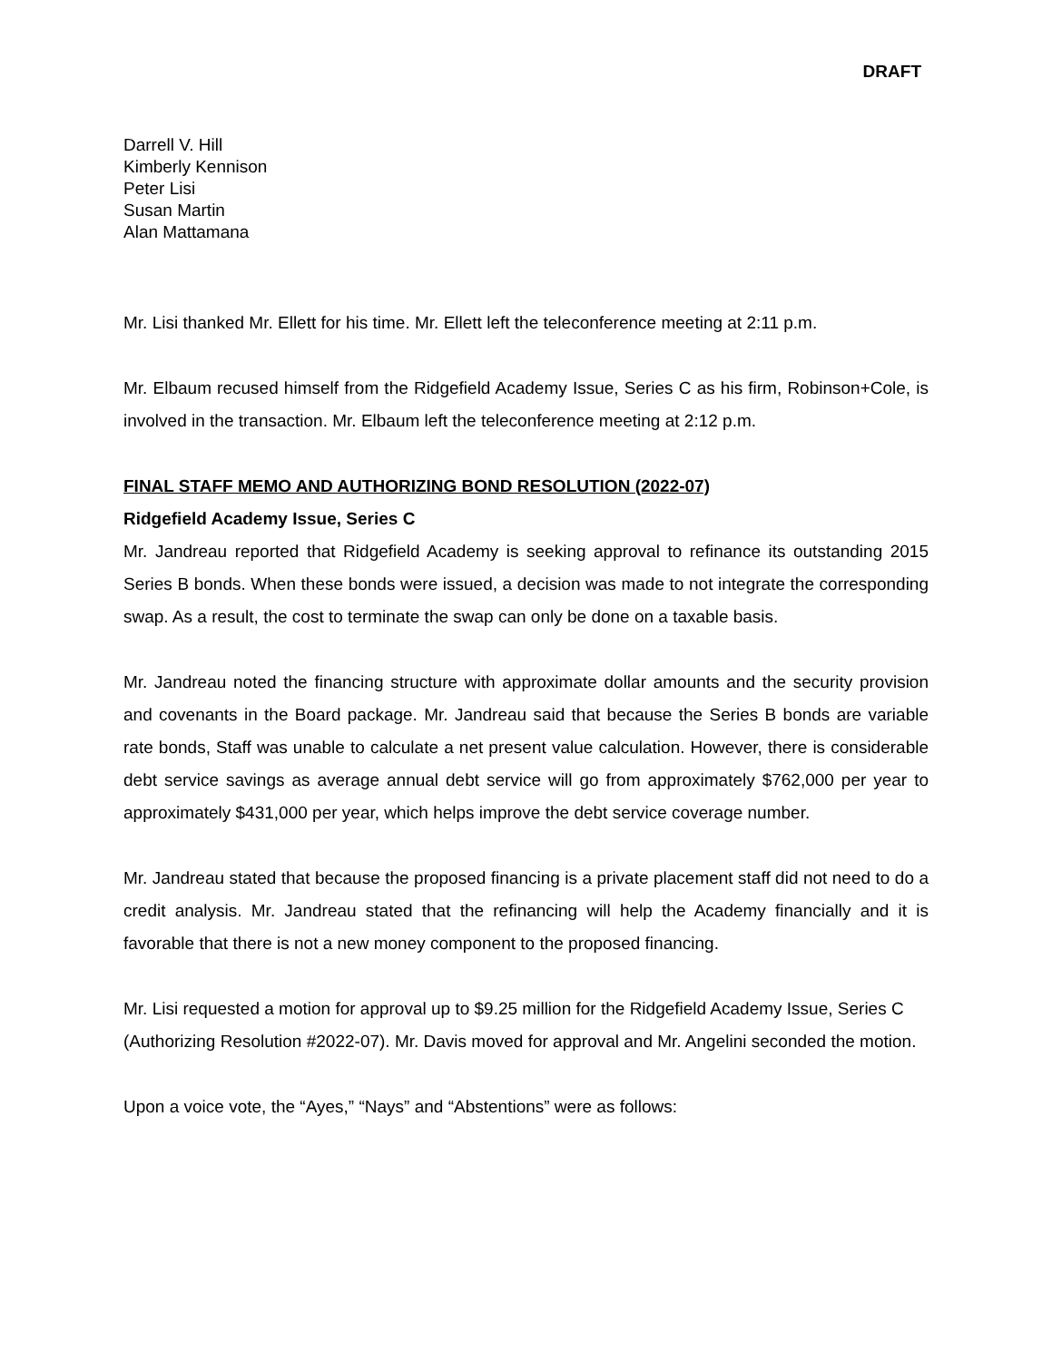DRAFT
Darrell V. Hill
Kimberly Kennison
Peter Lisi
Susan Martin
Alan Mattamana
Mr. Lisi thanked Mr. Ellett for his time. Mr. Ellett left the teleconference meeting at 2:11 p.m.
Mr. Elbaum recused himself from the Ridgefield Academy Issue, Series C as his firm, Robinson+Cole, is involved in the transaction. Mr. Elbaum left the teleconference meeting at 2:12 p.m.
FINAL STAFF MEMO AND AUTHORIZING BOND RESOLUTION (2022-07)
Ridgefield Academy Issue, Series C
Mr. Jandreau reported that Ridgefield Academy is seeking approval to refinance its outstanding 2015 Series B bonds. When these bonds were issued, a decision was made to not integrate the corresponding swap. As a result, the cost to terminate the swap can only be done on a taxable basis.
Mr. Jandreau noted the financing structure with approximate dollar amounts and the security provision and covenants in the Board package. Mr. Jandreau said that because the Series B bonds are variable rate bonds, Staff was unable to calculate a net present value calculation. However, there is considerable debt service savings as average annual debt service will go from approximately $762,000 per year to approximately $431,000 per year, which helps improve the debt service coverage number.
Mr. Jandreau stated that because the proposed financing is a private placement staff did not need to do a credit analysis. Mr. Jandreau stated that the refinancing will help the Academy financially and it is favorable that there is not a new money component to the proposed financing.
Mr. Lisi requested a motion for approval up to $9.25 million for the Ridgefield Academy Issue, Series C (Authorizing Resolution #2022-07). Mr. Davis moved for approval and Mr. Angelini seconded the motion.
Upon a voice vote, the “Ayes,” “Nays” and “Abstentions” were as follows: